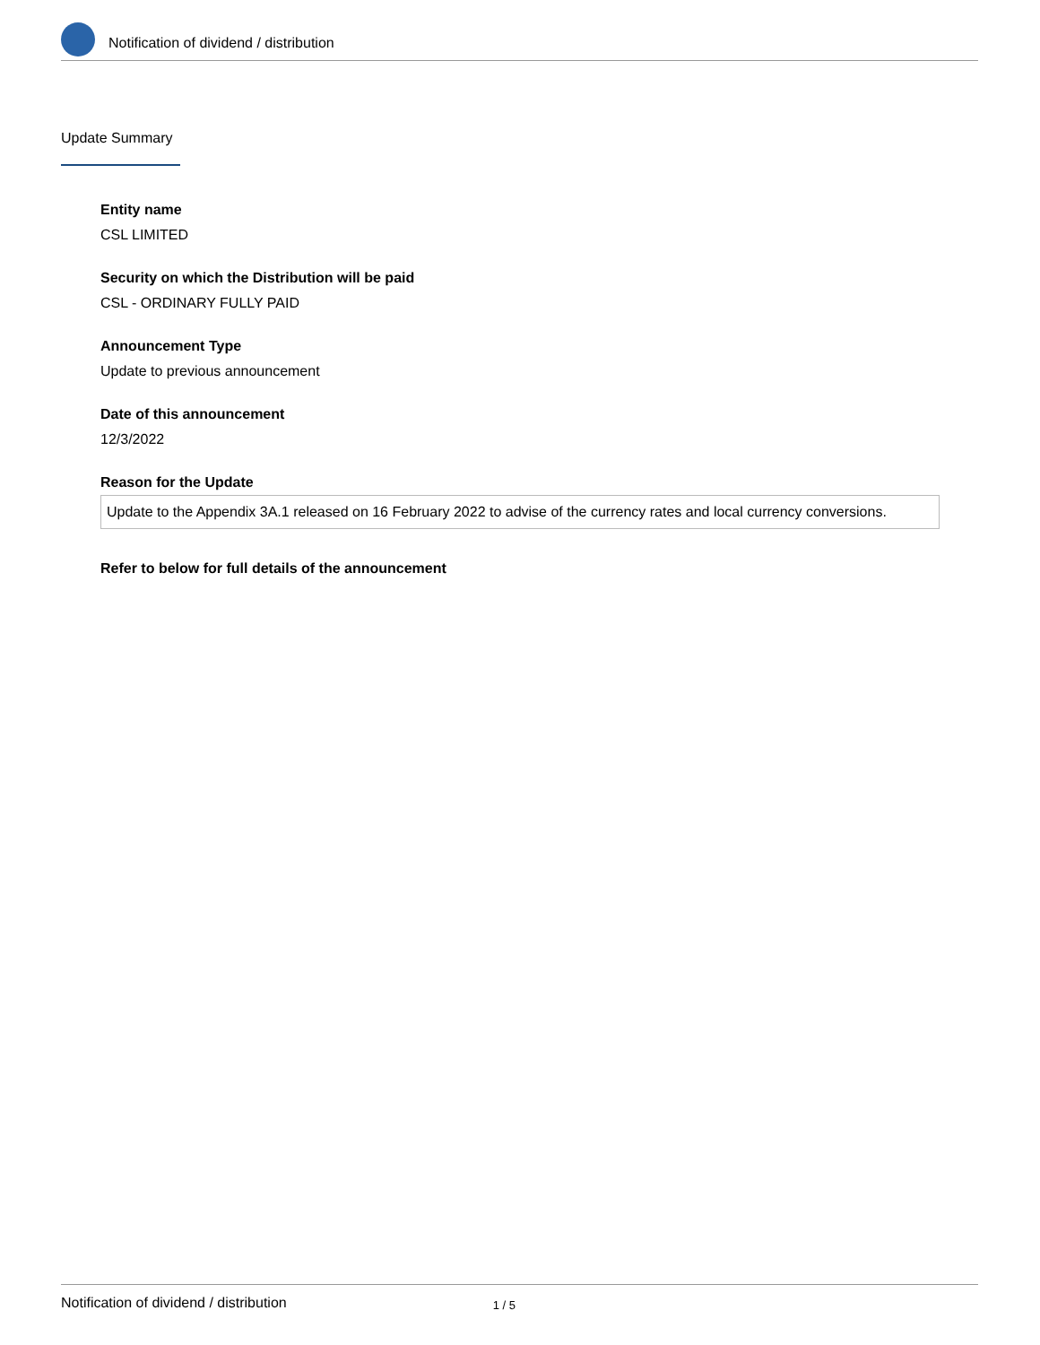Notification of dividend / distribution
Update Summary
Entity name
CSL LIMITED
Security on which the Distribution will be paid
CSL - ORDINARY FULLY PAID
Announcement Type
Update to previous announcement
Date of this announcement
12/3/2022
Reason for the Update
Update to the Appendix 3A.1 released on 16 February 2022 to advise of the currency rates and local currency conversions.
Refer to below for full details of the announcement
Notification of dividend / distribution 1 / 5